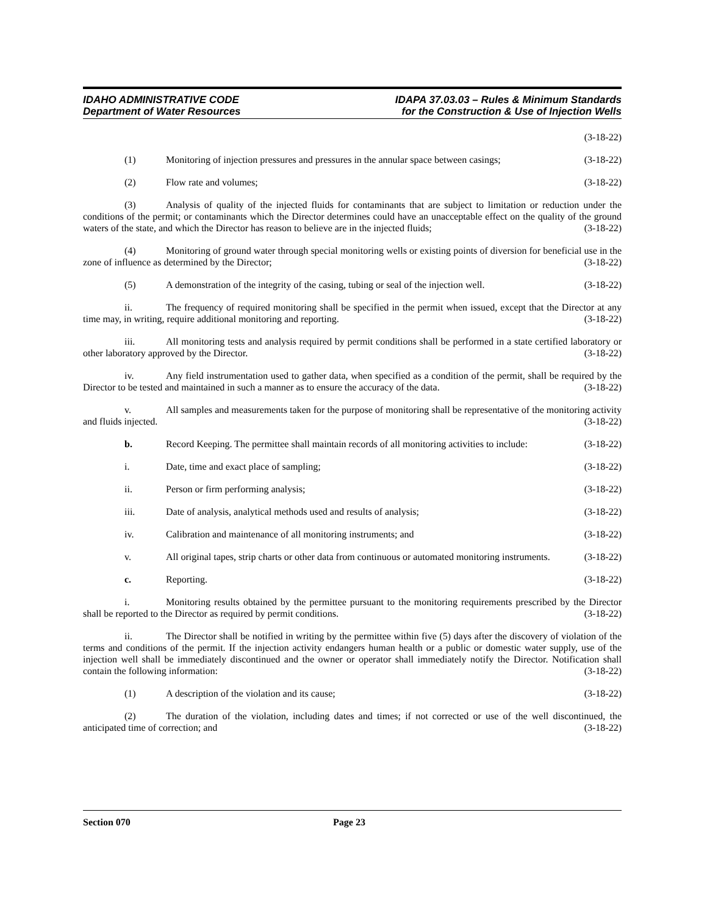IDAHO ADMINISTRATIVE CODE
Department of Water Resources
IDAPA 37.03.03 – Rules & Minimum Standards
for the Construction & Use of Injection Wells
(3-18-22)
(1) Monitoring of injection pressures and pressures in the annular space between casings; (3-18-22)
(2) Flow rate and volumes; (3-18-22)
(3) Analysis of quality of the injected fluids for contaminants that are subject to limitation or reduction under the conditions of the permit; or contaminants which the Director determines could have an unacceptable effect on the quality of the ground waters of the state, and which the Director has reason to believe are in the injected fluids; (3-18-22)
(4) Monitoring of ground water through special monitoring wells or existing points of diversion for beneficial use in the zone of influence as determined by the Director; (3-18-22)
(5) A demonstration of the integrity of the casing, tubing or seal of the injection well. (3-18-22)
ii. The frequency of required monitoring shall be specified in the permit when issued, except that the Director at any time may, in writing, require additional monitoring and reporting. (3-18-22)
iii. All monitoring tests and analysis required by permit conditions shall be performed in a state certified laboratory or other laboratory approved by the Director. (3-18-22)
iv. Any field instrumentation used to gather data, when specified as a condition of the permit, shall be required by the Director to be tested and maintained in such a manner as to ensure the accuracy of the data. (3-18-22)
v. All samples and measurements taken for the purpose of monitoring shall be representative of the monitoring activity and fluids injected. (3-18-22)
b. Record Keeping. The permittee shall maintain records of all monitoring activities to include: (3-18-22)
i. Date, time and exact place of sampling; (3-18-22)
ii. Person or firm performing analysis; (3-18-22)
iii. Date of analysis, analytical methods used and results of analysis; (3-18-22)
iv. Calibration and maintenance of all monitoring instruments; and (3-18-22)
v. All original tapes, strip charts or other data from continuous or automated monitoring instruments. (3-18-22)
c. Reporting. (3-18-22)
i. Monitoring results obtained by the permittee pursuant to the monitoring requirements prescribed by the Director shall be reported to the Director as required by permit conditions. (3-18-22)
ii. The Director shall be notified in writing by the permittee within five (5) days after the discovery of violation of the terms and conditions of the permit. If the injection activity endangers human health or a public or domestic water supply, use of the injection well shall be immediately discontinued and the owner or operator shall immediately notify the Director. Notification shall contain the following information: (3-18-22)
(1) A description of the violation and its cause; (3-18-22)
(2) The duration of the violation, including dates and times; if not corrected or use of the well discontinued, the anticipated time of correction; and (3-18-22)
Section 070 Page 23